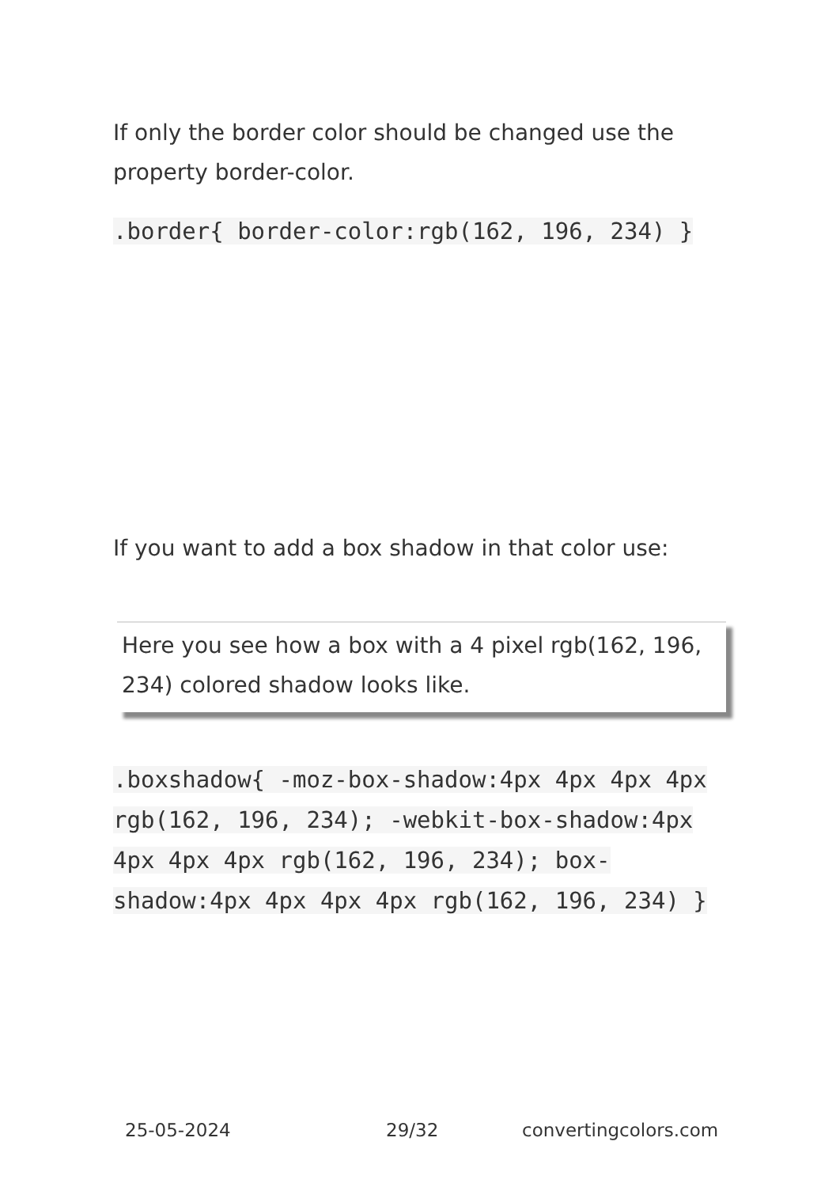If only the border color should be changed use the property border-color.
.border{ border-color:rgb(162, 196, 234) }
If you want to add a box shadow in that color use:
Here you see how a box with a 4 pixel rgb(162, 196, 234) colored shadow looks like.
.boxshadow{ -moz-box-shadow:4px 4px 4px 4px rgb(162, 196, 234); -webkit-box-shadow:4px 4px 4px 4px rgb(162, 196, 234); box-shadow:4px 4px 4px 4px rgb(162, 196, 234) }
25-05-2024 29/32 convertingcolors.com